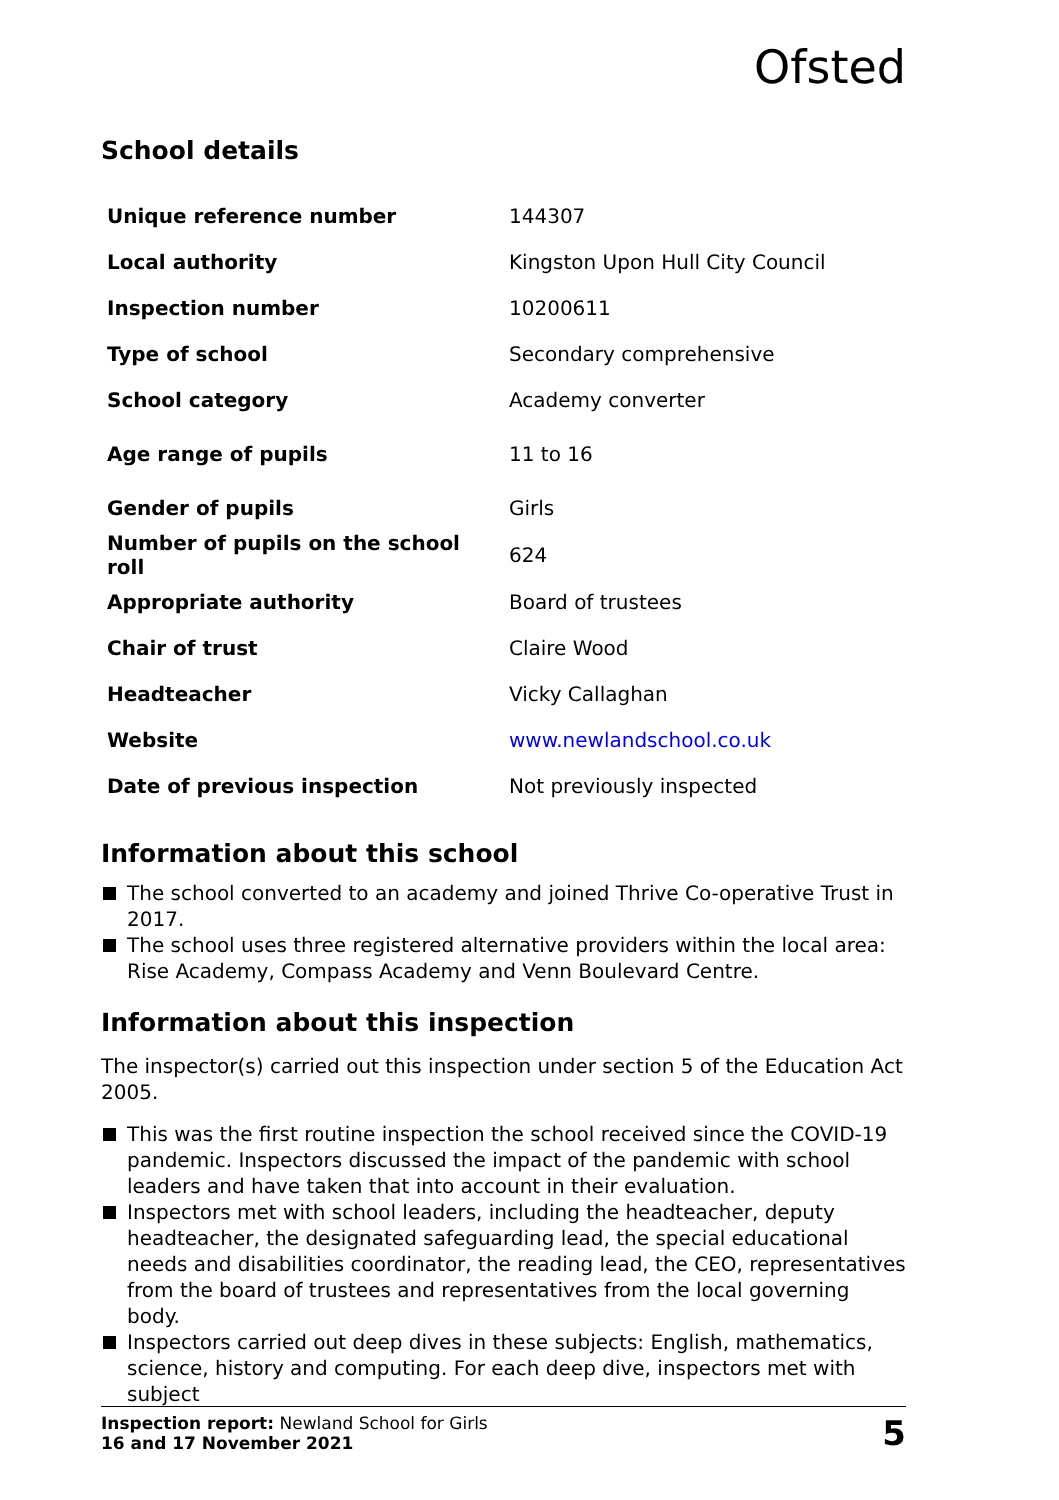Ofsted
School details
| Unique reference number | 144307 |
| Local authority | Kingston Upon Hull City Council |
| Inspection number | 10200611 |
| Type of school | Secondary comprehensive |
| School category | Academy converter |
| Age range of pupils | 11 to 16 |
| Gender of pupils | Girls |
| Number of pupils on the school roll | 624 |
| Appropriate authority | Board of trustees |
| Chair of trust | Claire Wood |
| Headteacher | Vicky Callaghan |
| Website | www.newlandschool.co.uk |
| Date of previous inspection | Not previously inspected |
Information about this school
The school converted to an academy and joined Thrive Co-operative Trust in 2017.
The school uses three registered alternative providers within the local area: Rise Academy, Compass Academy and Venn Boulevard Centre.
Information about this inspection
The inspector(s) carried out this inspection under section 5 of the Education Act 2005.
This was the first routine inspection the school received since the COVID-19 pandemic. Inspectors discussed the impact of the pandemic with school leaders and have taken that into account in their evaluation.
Inspectors met with school leaders, including the headteacher, deputy headteacher, the designated safeguarding lead, the special educational needs and disabilities coordinator, the reading lead, the CEO, representatives from the board of trustees and representatives from the local governing body.
Inspectors carried out deep dives in these subjects: English, mathematics, science, history and computing. For each deep dive, inspectors met with subject
Inspection report: Newland School for Girls
16 and 17 November 2021
5